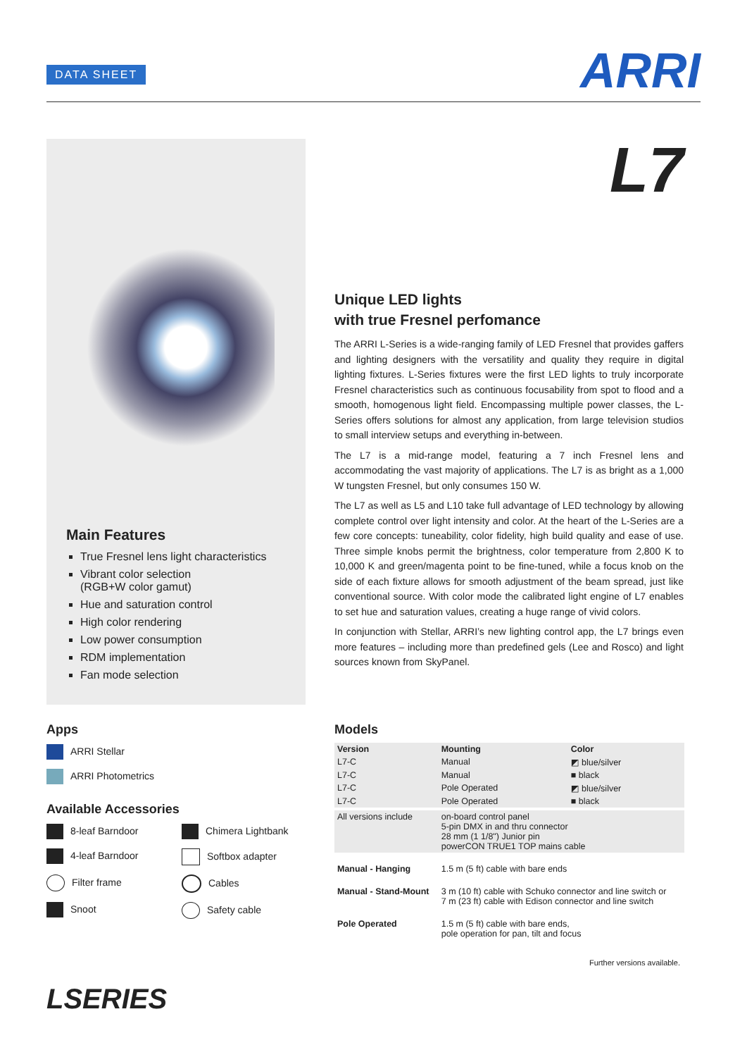DATA SHEET ARRI
Main Features
True Fresnel lens light characteristics
Vibrant color selection
(RGB+W color gamut)
Hue and saturation control
High color rendering
Low power consumption
RDM implementation
Fan mode selection
L7
Unique LED lights
with true Fresnel perfomance
The ARRI L-Series is a wide-ranging family of LED Fresnel that provides gaffers and lighting designers with the versatility and quality they require in digital lighting fixtures. L-Series fixtures were the first LED lights to truly incorporate Fresnel characteristics such as continuous focusability from spot to flood and a smooth, homogenous light field. Encompassing multiple power classes, the L-Series offers solutions for almost any application, from large television studios to small interview setups and everything in-between.
The L7 is a mid-range model, featuring a 7 inch Fresnel lens and accommodating the vast majority of applications. The L7 is as bright as a 1,000 W tungsten Fresnel, but only consumes 150 W.
The L7 as well as L5 and L10 take full advantage of LED technology by allowing complete control over light intensity and color. At the heart of the L-Series are a few core concepts: tuneability, color fidelity, high build quality and ease of use. Three simple knobs permit the brightness, color temperature from 2,800 K to 10,000 K and green/magenta point to be fine-tuned, while a focus knob on the side of each fixture allows for smooth adjustment of the beam spread, just like conventional source. With color mode the calibrated light engine of L7 enables to set hue and saturation values, creating a huge range of vivid colors.
In conjunction with Stellar, ARRI’s new lighting control app, the L7 brings even more features – including more than predefined gels (Lee and Rosco) and light sources known from SkyPanel.
Apps
ARRI Stellar
ARRI Photometrics
Available Accessories
8-leaf Barndoor
Chimera Lightbank
4-leaf Barndoor
Softbox adapter
Filter frame
Cables
Snoot
Safety cable
Models
| Version | Mounting | Color |
| --- | --- | --- |
| L7-C | Manual | ◩ blue/silver |
| L7-C | Manual | ■ black |
| L7-C | Pole Operated | ◩ blue/silver |
| L7-C | Pole Operated | ■ black |
| All versions include | on-board control panel 5-pin DMX in and thru connector 28 mm (1 1/8") Junior pin powerCON TRUE1 TOP mains cable | |
| Manual - Hanging | 1.5 m (5 ft) cable with bare ends | |
| Manual - Stand-Mount | 3 m (10 ft) cable with Schuko connector and line switch or 7 m (23 ft) cable with Edison connector and line switch | |
| Pole Operated | 1.5 m (5 ft) cable with bare ends, pole operation for pan, tilt and focus | |
Further versions available.
LSERIES